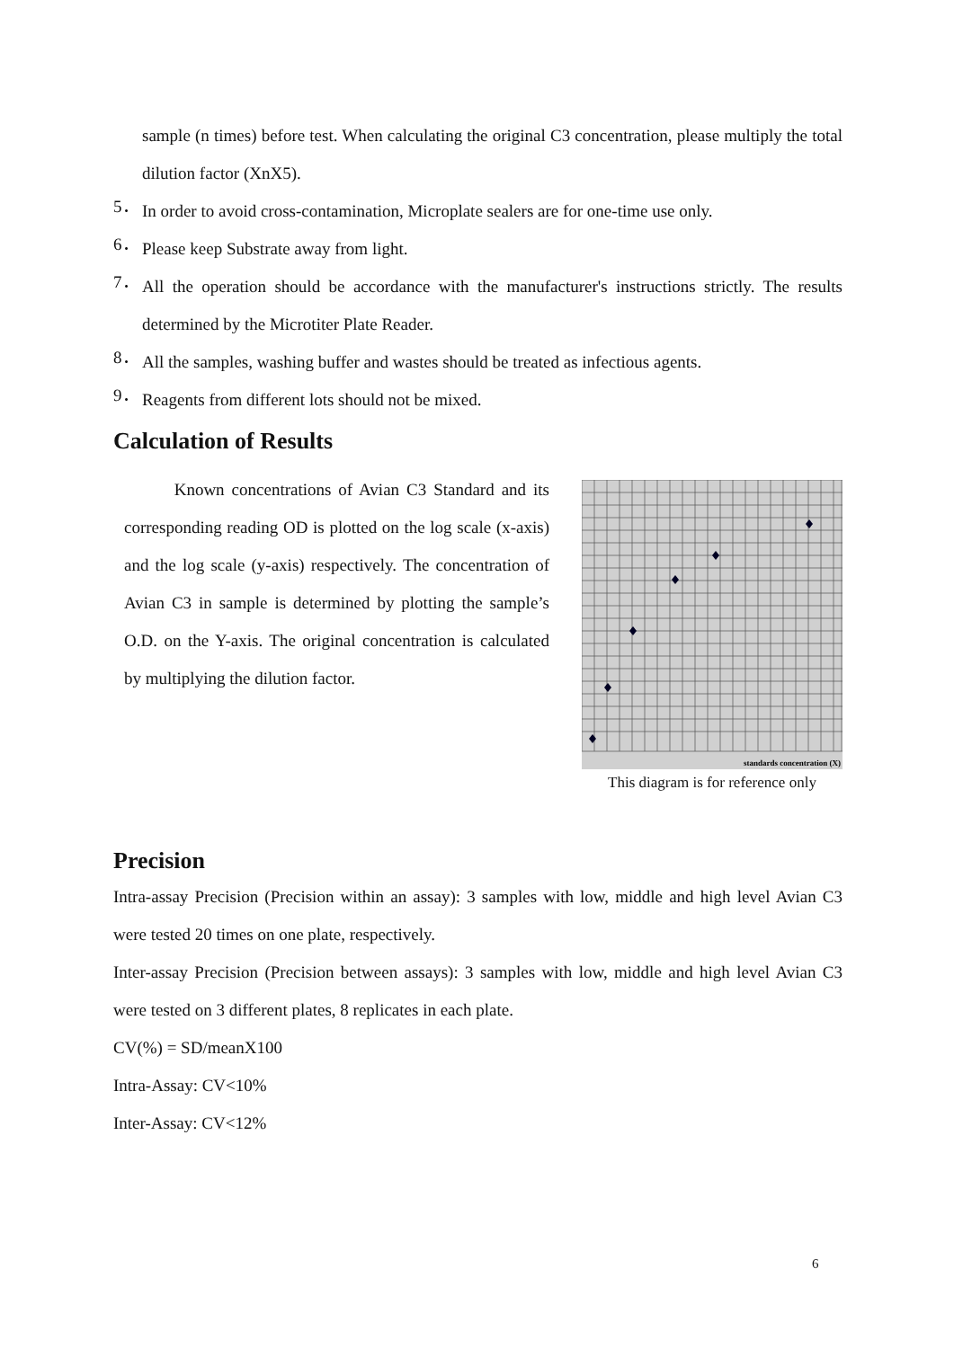sample (n times) before test. When calculating the original C3 concentration, please multiply the total dilution factor (XnX5).
5．
In order to avoid cross-contamination, Microplate sealers are for one-time use only.
6．
Please keep Substrate away from light.
7．
All the operation should be accordance with the manufacturer's instructions strictly. The results determined by the Microtiter Plate Reader.
8．
All the samples, washing buffer and wastes should be treated as infectious agents.
9．
Reagents from different lots should not be mixed.
Calculation of Results
Known concentrations of Avian C3 Standard and its corresponding reading OD is plotted on the log scale (x-axis) and the log scale (y-axis) respectively. The concentration of Avian C3 in sample is determined by plotting the sample’s O.D. on the Y-axis. The original concentration is calculated by multiplying the dilution factor.
standards concentration (X)
This diagram is for reference only
Precision
Intra-assay Precision (Precision within an assay): 3 samples with low, middle and high level Avian C3 were tested 20 times on one plate, respectively.
Inter-assay Precision (Precision between assays): 3 samples with low, middle and high level Avian C3 were tested on 3 different plates, 8 replicates in each plate.
CV(%) = SD/meanX100
Intra-Assay: CV<10%
Inter-Assay: CV<12%
6